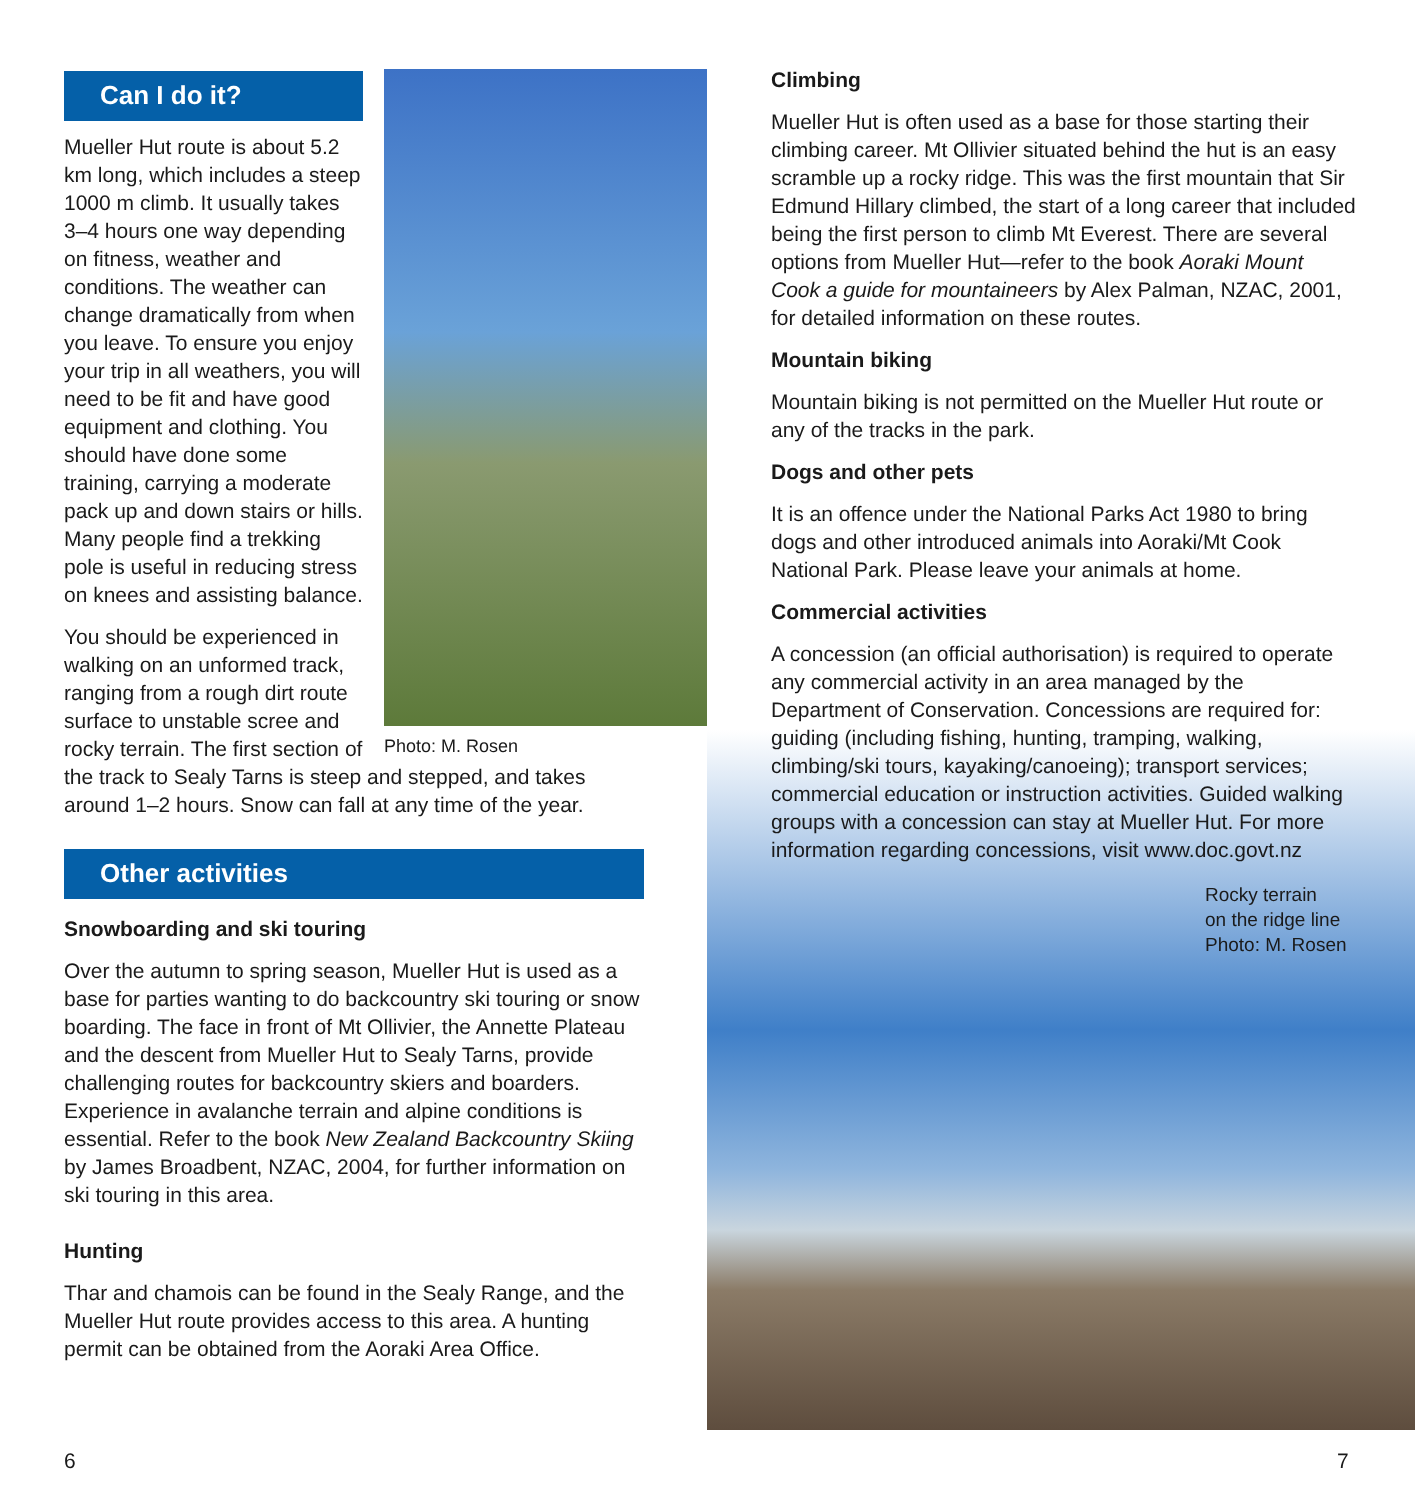Can I do it?
Photo: M. Rosen
Mueller Hut route is about 5.2 km long, which includes a steep 1000 m climb. It usually takes 3–4 hours one way depending on fitness, weather and conditions. The weather can change dramatically from when you leave. To ensure you enjoy your trip in all weathers, you will need to be fit and have good equipment and clothing. You should have done some training, carrying a moderate pack up and down stairs or hills. Many people find a trekking pole is useful in reducing stress on knees and assisting balance.
You should be experienced in walking on an unformed track, ranging from a rough dirt route surface to unstable scree and rocky terrain. The first section of the track to Sealy Tarns is steep and stepped, and takes around 1–2 hours. Snow can fall at any time of the year.
Other activities
Snowboarding and ski touring
Over the autumn to spring season, Mueller Hut is used as a base for parties wanting to do backcountry ski touring or snow boarding. The face in front of Mt Ollivier, the Annette Plateau and the descent from Mueller Hut to Sealy Tarns, provide challenging routes for backcountry skiers and boarders. Experience in avalanche terrain and alpine conditions is essential. Refer to the book New Zealand Backcountry Skiing by James Broadbent, NZAC, 2004, for further information on ski touring in this area.
Hunting
Thar and chamois can be found in the Sealy Range, and the Mueller Hut route provides access to this area. A hunting permit can be obtained from the Aoraki Area Office.
Climbing
Mueller Hut is often used as a base for those starting their climbing career. Mt Ollivier situated behind the hut is an easy scramble up a rocky ridge. This was the first mountain that Sir Edmund Hillary climbed, the start of a long career that included being the first person to climb Mt Everest. There are several options from Mueller Hut—refer to the book Aoraki Mount Cook a guide for mountaineers by Alex Palman, NZAC, 2001, for detailed information on these routes.
Mountain biking
Mountain biking is not permitted on the Mueller Hut route or any of the tracks in the park.
Dogs and other pets
It is an offence under the National Parks Act 1980 to bring dogs and other introduced animals into Aoraki/Mt Cook National Park. Please leave your animals at home.
Commercial activities
A concession (an official authorisation) is required to operate any commercial activity in an area managed by the Department of Conservation. Concessions are required for: guiding (including fishing, hunting, tramping, walking, climbing/ski tours, kayaking/canoeing); transport services; commercial education or instruction activities. Guided walking groups with a concession can stay at Mueller Hut. For more information regarding concessions, visit www.doc.govt.nz
Rocky terrain
on the ridge line
Photo: M. Rosen
6 7